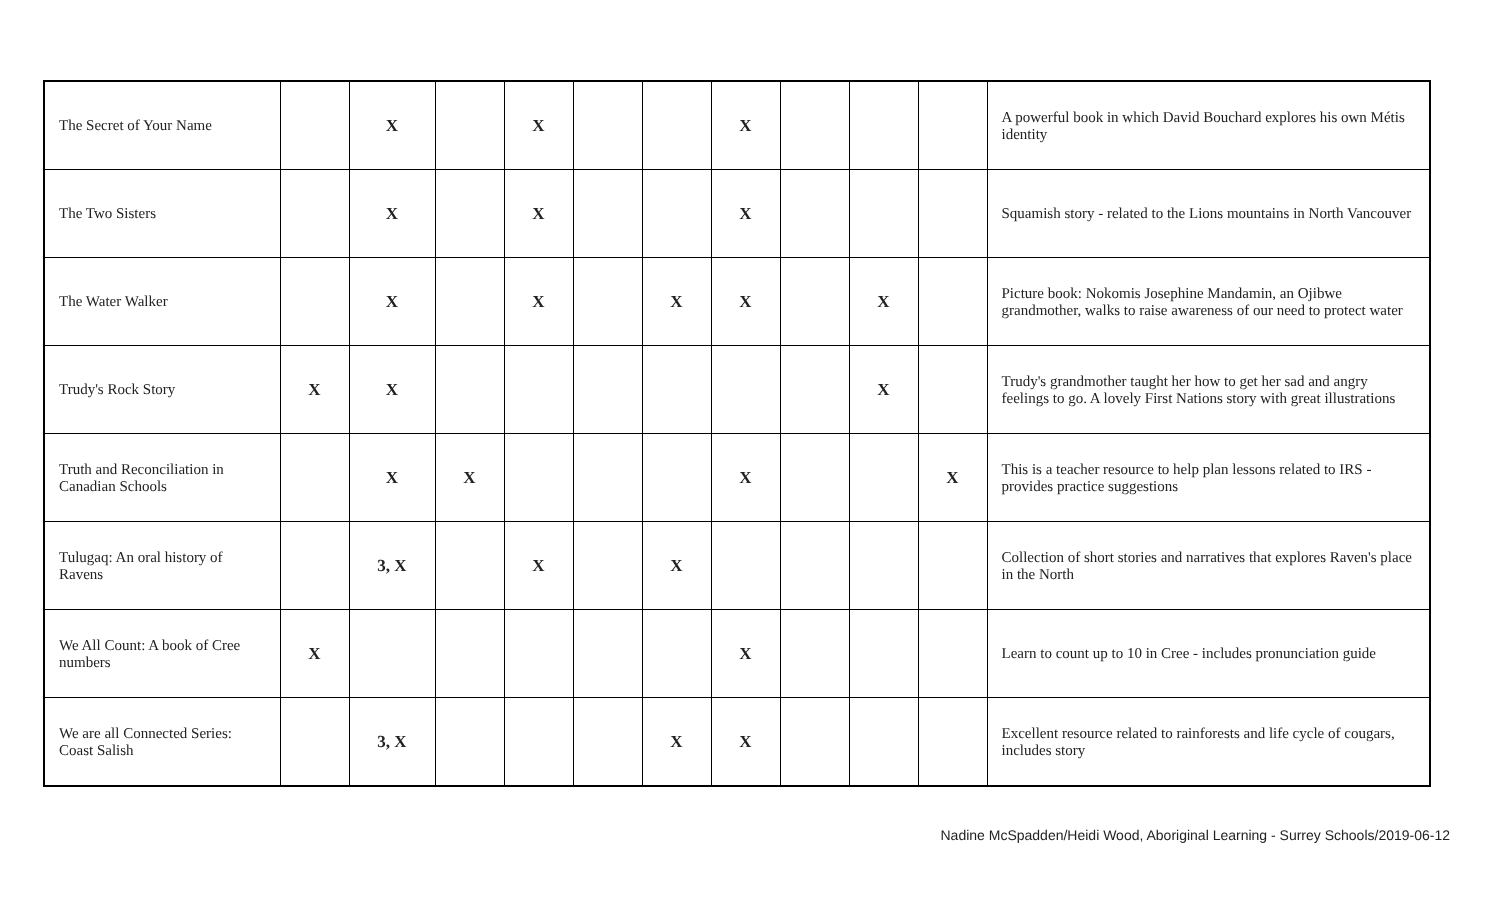| The Secret of Your Name | | X | | X | | | X | | | | A powerful book in which David Bouchard explores his own Métis identity |
| The Two Sisters | | X | | X | | | X | | | | Squamish story - related to the Lions mountains in North Vancouver |
| The Water Walker | | X | | X | | X | X | | X | | Picture book: Nokomis Josephine Mandamin, an Ojibwe grandmother, walks to raise awareness of our need to protect water |
| Trudy's Rock Story | X | X | | | | | | | X | | Trudy's grandmother taught her how to get her sad and angry feelings to go. A lovely First Nations story with great illustrations |
| Truth and Reconciliation in Canadian Schools | | X | X | | | | X | | | X | This is a teacher resource to help plan lessons related to IRS - provides practice suggestions |
| Tulugaq: An oral history of Ravens | | 3, X | | X | | X | | | | | Collection of short stories and narratives that explores Raven's place in the North |
| We All Count: A book of Cree numbers | X | | | | | | X | | | | Learn to count up to 10 in Cree - includes pronunciation guide |
| We are all Connected Series: Coast Salish | | 3, X | | | | X | X | | | | Excellent resource related to rainforests and life cycle of cougars, includes story |
Nadine McSpadden/Heidi Wood, Aboriginal Learning - Surrey Schools/2019-06-12